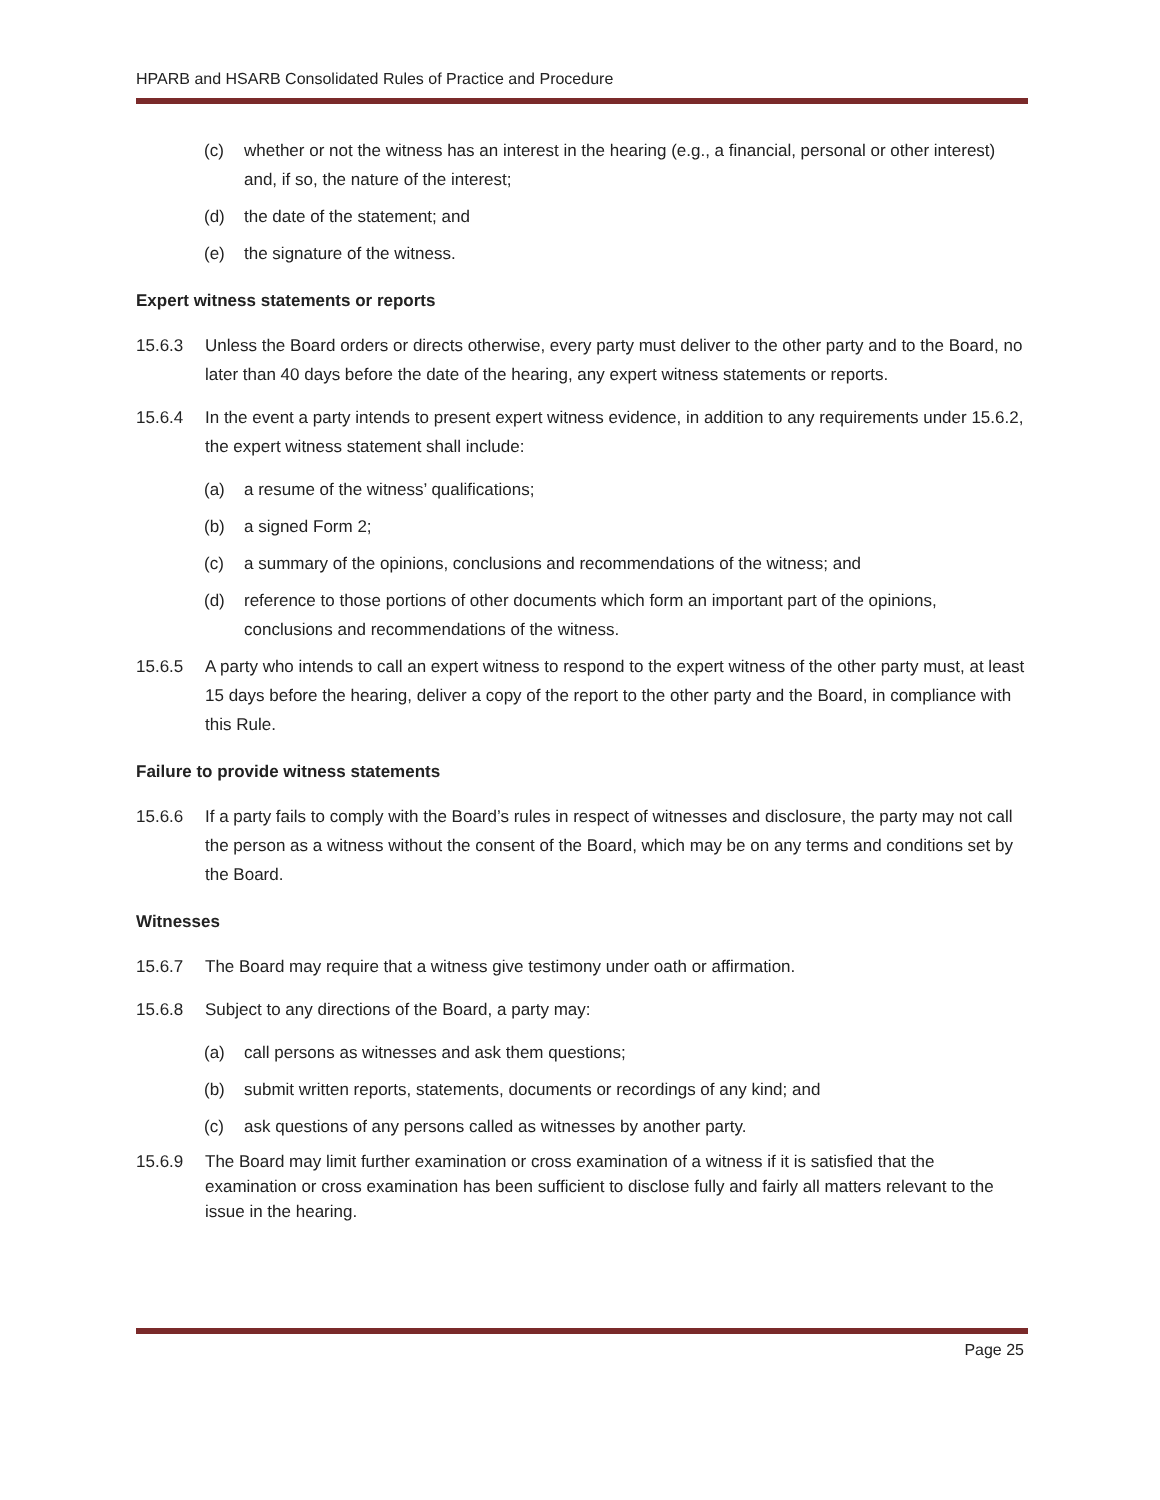HPARB and HSARB Consolidated Rules of Practice and Procedure
(c) whether or not the witness has an interest in the hearing (e.g., a financial, personal or other interest) and, if so, the nature of the interest;
(d) the date of the statement; and
(e) the signature of the witness.
Expert witness statements or reports
15.6.3 Unless the Board orders or directs otherwise, every party must deliver to the other party and to the Board, no later than 40 days before the date of the hearing, any expert witness statements or reports.
15.6.4 In the event a party intends to present expert witness evidence, in addition to any requirements under 15.6.2, the expert witness statement shall include:
(a) a resume of the witness’ qualifications;
(b) a signed Form 2;
(c) a summary of the opinions, conclusions and recommendations of the witness; and
(d) reference to those portions of other documents which form an important part of the opinions, conclusions and recommendations of the witness.
15.6.5 A party who intends to call an expert witness to respond to the expert witness of the other party must, at least 15 days before the hearing, deliver a copy of the report to the other party and the Board, in compliance with this Rule.
Failure to provide witness statements
15.6.6 If a party fails to comply with the Board’s rules in respect of witnesses and disclosure, the party may not call the person as a witness without the consent of the Board, which may be on any terms and conditions set by the Board.
Witnesses
15.6.7 The Board may require that a witness give testimony under oath or affirmation.
15.6.8 Subject to any directions of the Board, a party may:
(a) call persons as witnesses and ask them questions;
(b) submit written reports, statements, documents or recordings of any kind; and
(c) ask questions of any persons called as witnesses by another party.
15.6.9 The Board may limit further examination or cross examination of a witness if it is satisfied that the examination or cross examination has been sufficient to disclose fully and fairly all matters relevant to the issue in the hearing.
Page 25